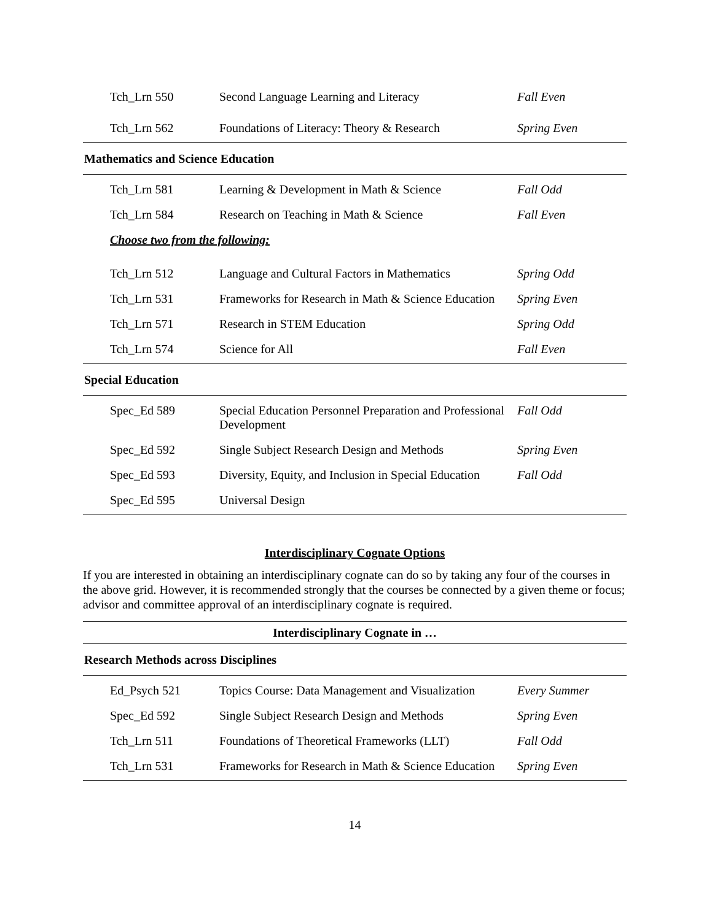| Tch_Lrn 550 | Second Language Learning and Literacy | Fall Even |
| Tch_Lrn 562 | Foundations of Literacy: Theory & Research | Spring Even |
| Mathematics and Science Education | | |
| Tch_Lrn 581 | Learning & Development in Math & Science | Fall Odd |
| Tch_Lrn 584 | Research on Teaching in Math & Science | Fall Even |
| Choose two from the following: | | |
| Tch_Lrn 512 | Language and Cultural Factors in Mathematics | Spring Odd |
| Tch_Lrn 531 | Frameworks for Research in Math & Science Education | Spring Even |
| Tch_Lrn 571 | Research in STEM Education | Spring Odd |
| Tch_Lrn 574 | Science for All | Fall Even |
| Special Education | | |
| Spec_Ed 589 | Special Education Personnel Preparation and Professional Development | Fall Odd |
| Spec_Ed 592 | Single Subject Research Design and Methods | Spring Even |
| Spec_Ed 593 | Diversity, Equity, and Inclusion in Special Education | Fall Odd |
| Spec_Ed 595 | Universal Design | |
Interdisciplinary Cognate Options
If you are interested in obtaining an interdisciplinary cognate can do so by taking any four of the courses in the above grid. However, it is recommended strongly that the courses be connected by a given theme or focus; advisor and committee approval of an interdisciplinary cognate is required.
| Interdisciplinary Cognate in … | | |
| Research Methods across Disciplines | | |
| Ed_Psych 521 | Topics Course: Data Management and Visualization | Every Summer |
| Spec_Ed 592 | Single Subject Research Design and Methods | Spring Even |
| Tch_Lrn 511 | Foundations of Theoretical Frameworks (LLT) | Fall Odd |
| Tch_Lrn 531 | Frameworks for Research in Math & Science Education | Spring Even |
14